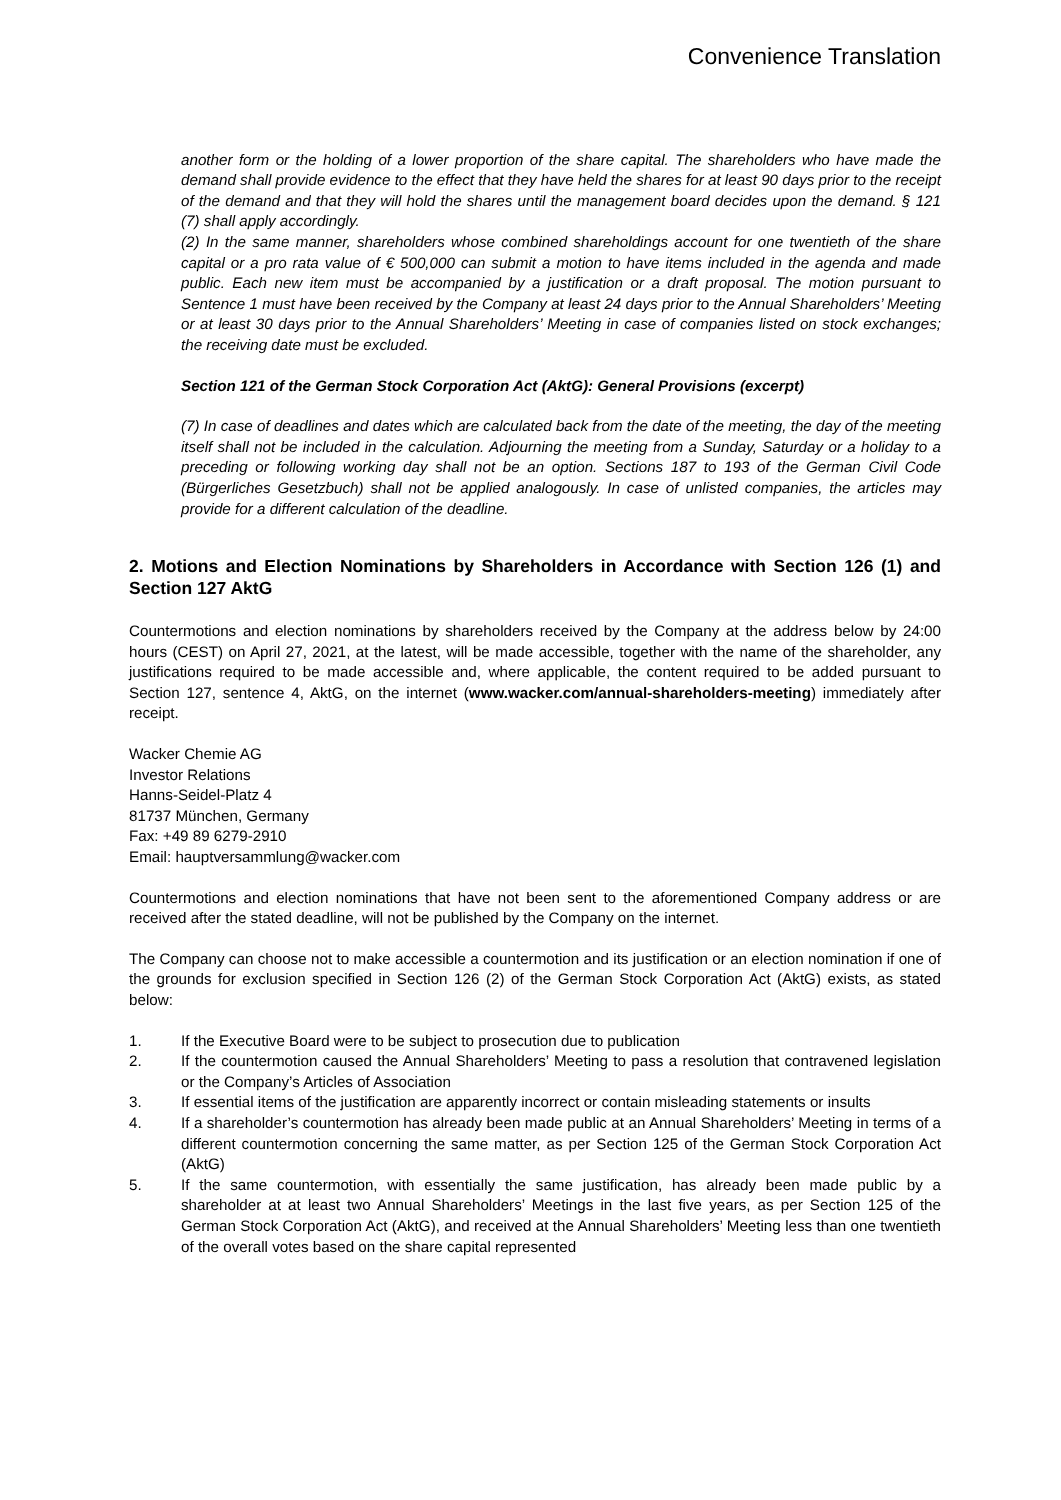Convenience Translation
another form or the holding of a lower proportion of the share capital. The shareholders who have made the demand shall provide evidence to the effect that they have held the shares for at least 90 days prior to the receipt of the demand and that they will hold the shares until the management board decides upon the demand. § 121 (7) shall apply accordingly.
(2) In the same manner, shareholders whose combined shareholdings account for one twentieth of the share capital or a pro rata value of € 500,000 can submit a motion to have items included in the agenda and made public. Each new item must be accompanied by a justification or a draft proposal. The motion pursuant to Sentence 1 must have been received by the Company at least 24 days prior to the Annual Shareholders’ Meeting or at least 30 days prior to the Annual Shareholders’ Meeting in case of companies listed on stock exchanges; the receiving date must be excluded.
Section 121 of the German Stock Corporation Act (AktG): General Provisions (excerpt)
(7) In case of deadlines and dates which are calculated back from the date of the meeting, the day of the meeting itself shall not be included in the calculation. Adjourning the meeting from a Sunday, Saturday or a holiday to a preceding or following working day shall not be an option. Sections 187 to 193 of the German Civil Code (Bürgerliches Gesetzbuch) shall not be applied analogously. In case of unlisted companies, the articles may provide for a different calculation of the deadline.
2. Motions and Election Nominations by Shareholders in Accordance with Section 126 (1) and Section 127 AktG
Countermotions and election nominations by shareholders received by the Company at the address below by 24:00 hours (CEST) on April 27, 2021, at the latest, will be made accessible, together with the name of the shareholder, any justifications required to be made accessible and, where applicable, the content required to be added pursuant to Section 127, sentence 4, AktG, on the internet (www.wacker.com/annual-shareholders-meeting) immediately after receipt.
Wacker Chemie AG
Investor Relations
Hanns-Seidel-Platz 4
81737 München, Germany
Fax: +49 89 6279-2910
Email: hauptversammlung@wacker.com
Countermotions and election nominations that have not been sent to the aforementioned Company address or are received after the stated deadline, will not be published by the Company on the internet.
The Company can choose not to make accessible a countermotion and its justification or an election nomination if one of the grounds for exclusion specified in Section 126 (2) of the German Stock Corporation Act (AktG) exists, as stated below:
1. If the Executive Board were to be subject to prosecution due to publication
2. If the countermotion caused the Annual Shareholders’ Meeting to pass a resolution that contravened legislation or the Company’s Articles of Association
3. If essential items of the justification are apparently incorrect or contain misleading statements or insults
4. If a shareholder’s countermotion has already been made public at an Annual Shareholders’ Meeting in terms of a different countermotion concerning the same matter, as per Section 125 of the German Stock Corporation Act (AktG)
5. If the same countermotion, with essentially the same justification, has already been made public by a shareholder at at least two Annual Shareholders’ Meetings in the last five years, as per Section 125 of the German Stock Corporation Act (AktG), and received at the Annual Shareholders’ Meeting less than one twentieth of the overall votes based on the share capital represented